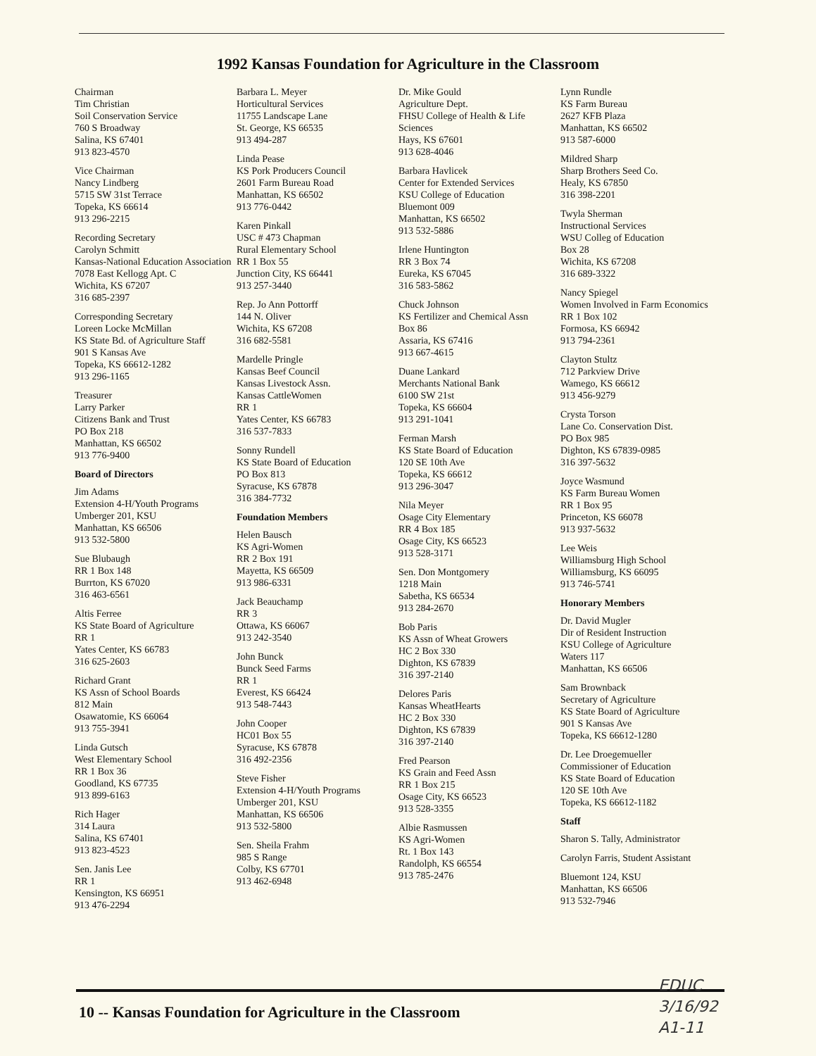1992 Kansas Foundation for Agriculture in the Classroom
Chairman
Tim Christian
Soil Conservation Service
760 S Broadway
Salina, KS 67401
913 823-4570
Vice Chairman
Nancy Lindberg
5715 SW 31st Terrace
Topeka, KS 66614
913 296-2215
Recording Secretary
Carolyn Schmitt
Kansas-National Education Association
7078 East Kellogg Apt. C
Wichita, KS 67207
316 685-2397
Corresponding Secretary
Loreen Locke McMillan
KS State Bd. of Agriculture Staff
901 S Kansas Ave
Topeka, KS 66612-1282
913 296-1165
Treasurer
Larry Parker
Citizens Bank and Trust
PO Box 218
Manhattan, KS 66502
913 776-9400
Board of Directors
Jim Adams
Extension 4-H/Youth Programs
Umberger 201, KSU
Manhattan, KS 66506
913 532-5800
Sue Blubaugh
RR 1 Box 148
Burrton, KS 67020
316 463-6561
Altis Ferree
KS State Board of Agriculture
RR 1
Yates Center, KS 66783
316 625-2603
Richard Grant
KS Assn of School Boards
812 Main
Osawatomie, KS 66064
913 755-3941
Linda Gutsch
West Elementary School
RR 1 Box 36
Goodland, KS 67735
913 899-6163
Rich Hager
314 Laura
Salina, KS 67401
913 823-4523
Sen. Janis Lee
RR 1
Kensington, KS 66951
913 476-2294
Barbara L. Meyer
Horticultural Services
11755 Landscape Lane
St. George, KS 66535
913 494-287
Linda Pease
KS Pork Producers Council
2601 Farm Bureau Road
Manhattan, KS 66502
913 776-0442
Karen Pinkall
USC # 473 Chapman
Rural Elementary School
RR 1 Box 55
Junction City, KS 66441
913 257-3440
Rep. Jo Ann Pottorff
144 N. Oliver
Wichita, KS 67208
316 682-5581
Mardelle Pringle
Kansas Beef Council
Kansas Livestock Assn.
Kansas CattleWomen
RR 1
Yates Center, KS 66783
316 537-7833
Sonny Rundell
KS State Board of Education
PO Box 813
Syracuse, KS 67878
316 384-7732
Foundation Members
Helen Bausch
KS Agri-Women
RR 2 Box 191
Mayetta, KS 66509
913 986-6331
Jack Beauchamp
RR 3
Ottawa, KS 66067
913 242-3540
John Bunck
Bunck Seed Farms
RR 1
Everest, KS 66424
913 548-7443
John Cooper
HC01 Box 55
Syracuse, KS 67878
316 492-2356
Steve Fisher
Extension 4-H/Youth Programs
Umberger 201, KSU
Manhattan, KS 66506
913 532-5800
Sen. Sheila Frahm
985 S Range
Colby, KS 67701
913 462-6948
Dr. Mike Gould
Agriculture Dept.
FHSU College of Health & Life Sciences
Hays, KS 67601
913 628-4046
Barbara Havlicek
Center for Extended Services
KSU College of Education
Bluemont 009
Manhattan, KS 66502
913 532-5886
Irlene Huntington
RR 3 Box 74
Eureka, KS 67045
316 583-5862
Chuck Johnson
KS Fertilizer and Chemical Assn
Box 86
Assaria, KS 67416
913 667-4615
Duane Lankard
Merchants National Bank
6100 SW 21st
Topeka, KS 66604
913 291-1041
Ferman Marsh
KS State Board of Education
120 SE 10th Ave
Topeka, KS 66612
913 296-3047
Nila Meyer
Osage City Elementary
RR 4 Box 185
Osage City, KS 66523
913 528-3171
Sen. Don Montgomery
1218 Main
Sabetha, KS 66534
913 284-2670
Bob Paris
KS Assn of Wheat Growers
HC 2 Box 330
Dighton, KS 67839
316 397-2140
Delores Paris
Kansas WheatHearts
HC 2 Box 330
Dighton, KS 67839
316 397-2140
Fred Pearson
KS Grain and Feed Assn
RR 1 Box 215
Osage City, KS 66523
913 528-3355
Albie Rasmussen
KS Agri-Women
Rt. 1 Box 143
Randolph, KS 66554
913 785-2476
Lynn Rundle
KS Farm Bureau
2627 KFB Plaza
Manhattan, KS 66502
913 587-6000
Mildred Sharp
Sharp Brothers Seed Co.
Healy, KS 67850
316 398-2201
Twyla Sherman
Instructional Services
WSU Colleg of Education
Box 28
Wichita, KS 67208
316 689-3322
Nancy Spiegel
Women Involved in Farm Economics
RR 1 Box 102
Formosa, KS 66942
913 794-2361
Clayton Stultz
712 Parkview Drive
Wamego, KS 66612
913 456-9279
Crysta Torson
Lane Co. Conservation Dist.
PO Box 985
Dighton, KS 67839-0985
316 397-5632
Joyce Wasmund
KS Farm Bureau Women
RR 1 Box 95
Princeton, KS 66078
913 937-5632
Lee Weis
Williamsburg High School
Williamsburg, KS 66095
913 746-5741
Honorary Members
Dr. David Mugler
Dir of Resident Instruction
KSU College of Agriculture
Waters 117
Manhattan, KS 66506
Sam Brownback
Secretary of Agriculture
KS State Board of Agriculture
901 S Kansas Ave
Topeka, KS 66612-1280
Dr. Lee Droegemueller
Commissioner of Education
KS State Board of Education
120 SE 10th Ave
Topeka, KS 66612-1182
Staff
Sharon S. Tally, Administrator
Carolyn Farris, Student Assistant
Bluemont 124, KSU
Manhattan, KS 66506
913 532-7946
10 -- Kansas Foundation for Agriculture in the Classroom
EDUC
3/16/92
A1-11